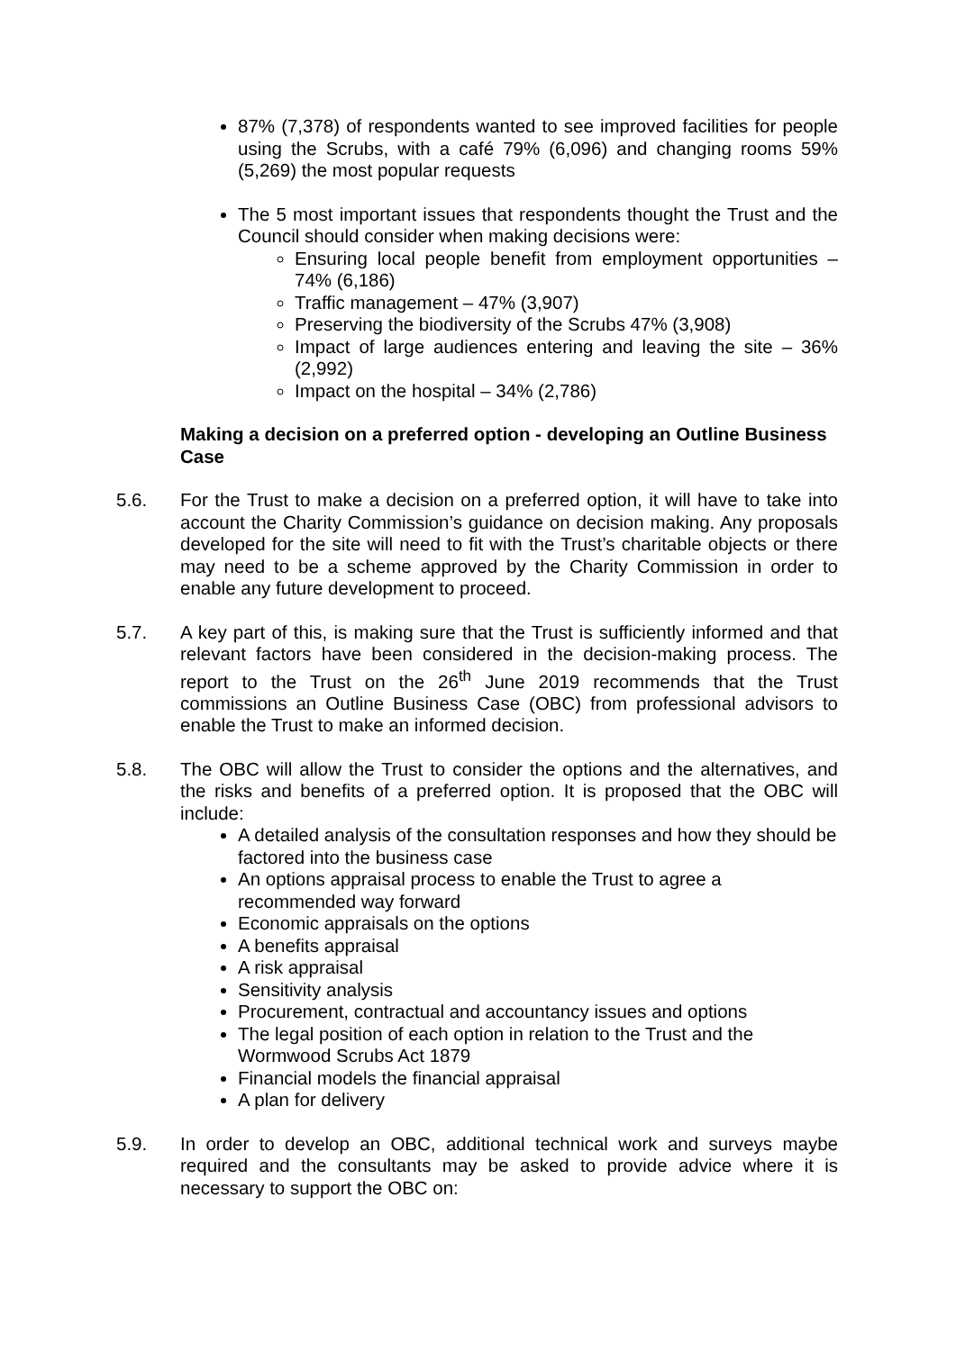87% (7,378) of respondents wanted to see improved facilities for people using the Scrubs, with a café 79% (6,096) and changing rooms 59% (5,269) the most popular requests
The 5 most important issues that respondents thought the Trust and the Council should consider when making decisions were:
Ensuring local people benefit from employment opportunities – 74% (6,186)
Traffic management – 47% (3,907)
Preserving the biodiversity of the Scrubs 47% (3,908)
Impact of large audiences entering and leaving the site – 36% (2,992)
Impact on the hospital – 34% (2,786)
Making a decision on a preferred option - developing an Outline Business Case
5.6. For the Trust to make a decision on a preferred option, it will have to take into account the Charity Commission’s guidance on decision making. Any proposals developed for the site will need to fit with the Trust’s charitable objects or there may need to be a scheme approved by the Charity Commission in order to enable any future development to proceed.
5.7. A key part of this, is making sure that the Trust is sufficiently informed and that relevant factors have been considered in the decision-making process. The report to the Trust on the 26<sup>th</sup> June 2019 recommends that the Trust commissions an Outline Business Case (OBC) from professional advisors to enable the Trust to make an informed decision.
5.8. The OBC will allow the Trust to consider the options and the alternatives, and the risks and benefits of a preferred option. It is proposed that the OBC will include:
A detailed analysis of the consultation responses and how they should be factored into the business case
An options appraisal process to enable the Trust to agree a recommended way forward
Economic appraisals on the options
A benefits appraisal
A risk appraisal
Sensitivity analysis
Procurement, contractual and accountancy issues and options
The legal position of each option in relation to the Trust and the Wormwood Scrubs Act 1879
Financial models the financial appraisal
A plan for delivery
5.9. In order to develop an OBC, additional technical work and surveys maybe required and the consultants may be asked to provide advice where it is necessary to support the OBC on: